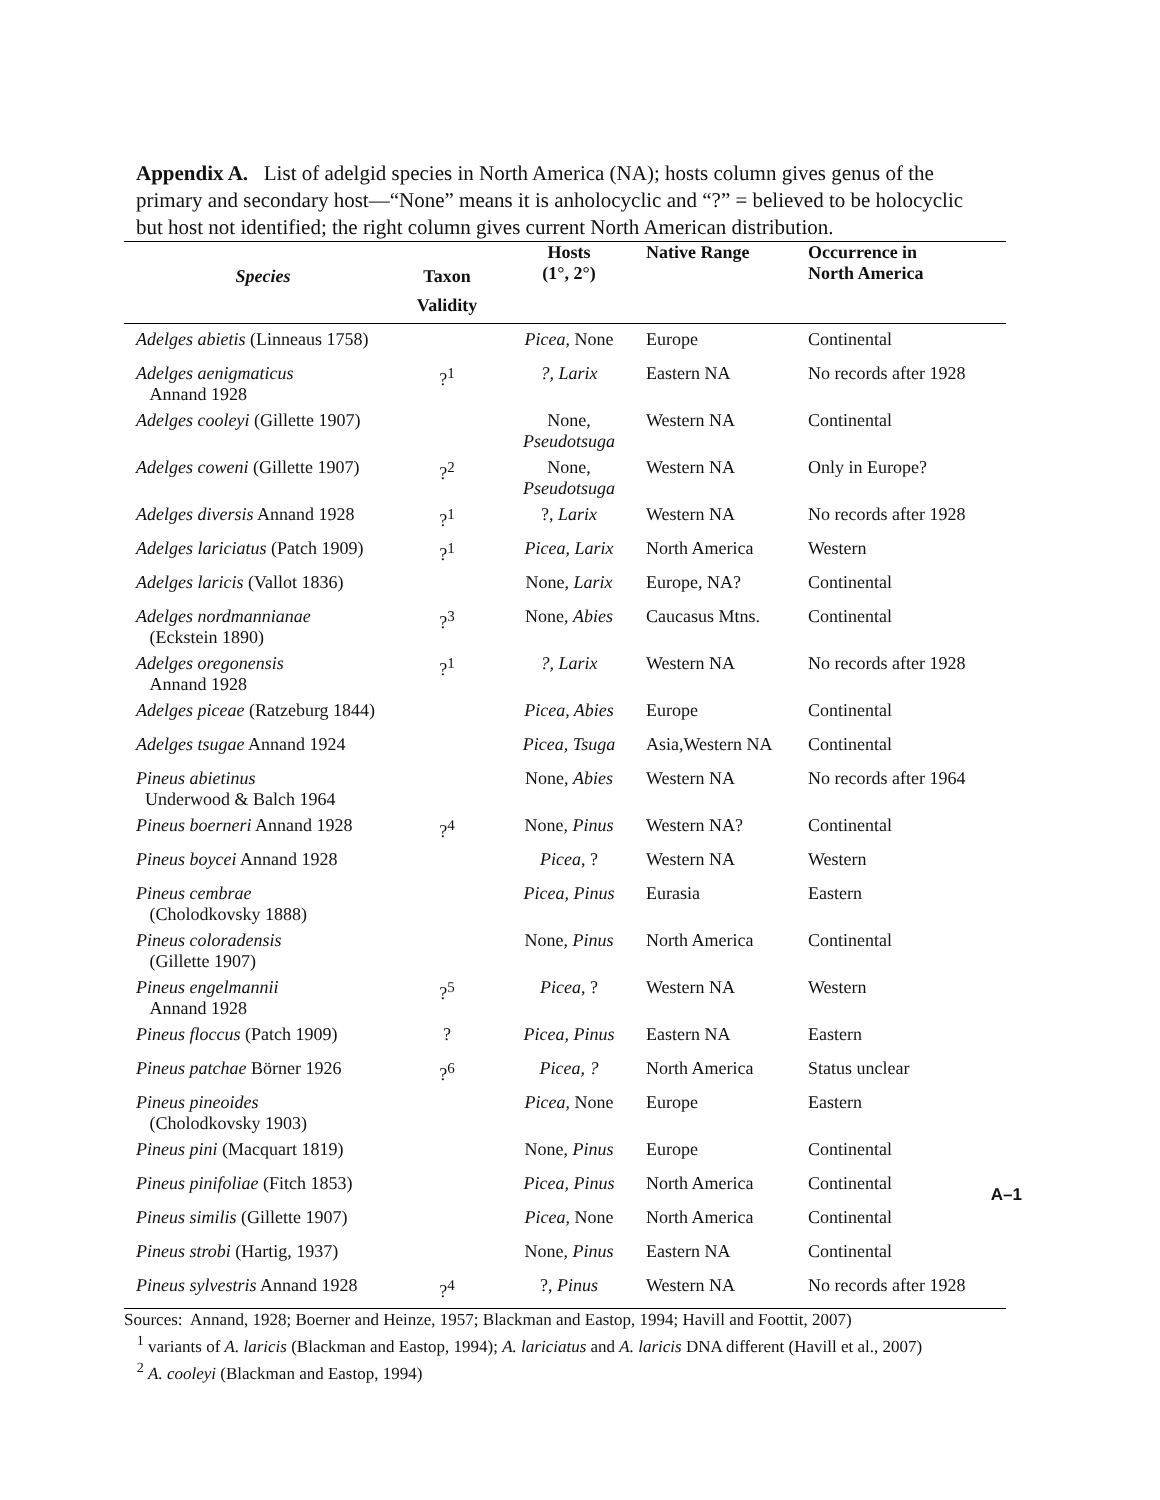Appendix A. List of adelgid species in North America (NA); hosts column gives genus of the primary and secondary host—“None” means it is anholocyclic and “?” = believed to be holocyclic but host not identified; the right column gives current North American distribution.
| Species | Taxon Validity | Hosts (1°, 2°) | Native Range | Occurrence in North America |
| --- | --- | --- | --- | --- |
| Adelges abietis (Linneaus 1758) | | Picea , None | Europe | Continental |
| Adelges aenigmaticus Annand 1928 | ?<sup>1</sup> | ?, Larix | Eastern NA | No records after 1928 |
| Adelges cooleyi (Gillette 1907) | | None, Pseudotsuga | Western NA | Continental |
| Adelges coweni (Gillette 1907) | ?<sup>2</sup> | None, Pseudotsuga | Western NA | Only in Europe? |
| Adelges diversis Annand 1928 | ?<sup>1</sup> | ?, Larix | Western NA | No records after 1928 |
| Adelges lariciatus (Patch 1909) | ?<sup>1</sup> | Picea, Larix | North America | Western |
| Adelges laricis (Vallot 1836) | | None, Larix | Europe, NA? | Continental |
| Adelges nordmannianae (Eckstein 1890) | ?<sup>3</sup> | None, Abies | Caucasus Mtns. | Continental |
| Adelges oregonensis Annand 1928 | ?<sup>1</sup> | ?, Larix | Western NA | No records after 1928 |
| Adelges piceae (Ratzeburg 1844) | | Picea, Abies | Europe | Continental |
| Adelges tsugae Annand 1924 | | Picea, Tsuga | Asia,Western NA | Continental |
| Pineus abietinus Underwood & Balch 1964 | | None, Abies | Western NA | No records after 1964 |
| Pineus boerneri Annand 1928 | ?<sup>4</sup> | None, Pinus | Western NA? | Continental |
| Pineus boycei Annand 1928 | | Picea , ? | Western NA | Western |
| Pineus cembrae (Cholodkovsky 1888) | | Picea, Pinus | Eurasia | Eastern |
| Pineus coloradensis (Gillette 1907) | | None, Pinus | North America | Continental |
| Pineus engelmannii Annand 1928 | ?<sup>5</sup> | Picea , ? | Western NA | Western |
| Pineus floccus (Patch 1909) | ? | Picea, Pinus | Eastern NA | Eastern |
| Pineus patchae Börner 1926 | ?<sup>6</sup> | Picea, ? | North America | Status unclear |
| Pineus pineoides (Cholodkovsky 1903) | | Picea , None | Europe | Eastern |
| Pineus pini (Macquart 1819) | | None, Pinus | Europe | Continental |
| Pineus pinifoliae (Fitch 1853) | | Picea, Pinus | North America | Continental |
| Pineus similis (Gillette 1907) | | Picea , None | North America | Continental |
| Pineus strobi (Hartig, 1937) | | None, Pinus | Eastern NA | Continental |
| Pineus sylvestris Annand 1928 | ?<sup>4</sup> | ?, Pinus | Western NA | No records after 1928 |
Sources: Annand, 1928; Boerner and Heinze, 1957; Blackman and Eastop, 1994; Havill and Foottit, 2007)
<sup>1</sup> variants of A. laricis (Blackman and Eastop, 1994); A. lariciatus and A. laricis DNA different (Havill et al., 2007)
<sup>2</sup> A. cooleyi (Blackman and Eastop, 1994)
A–1